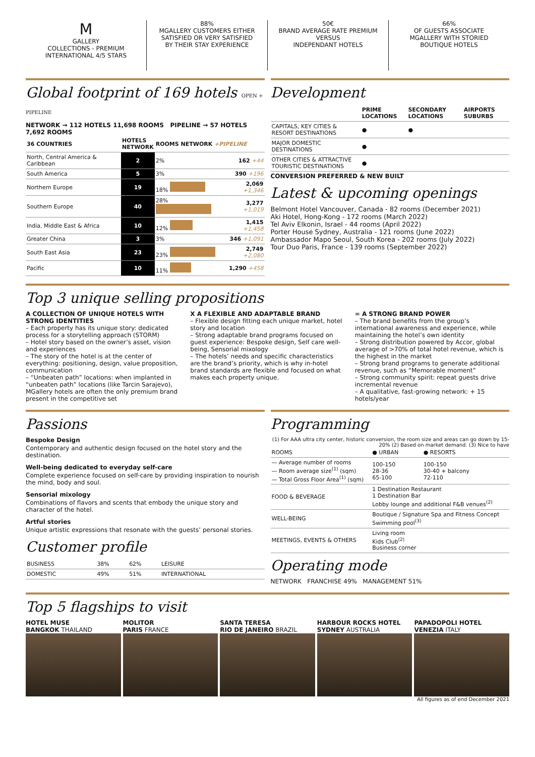M
GALLERY
COLLECTIONS - PREMIUM
INTERNATIONAL 4/5 STARS
88%
MGALLERY CUSTOMERS EITHER
SATISFIED OR VERY SATISFIED
BY THEIR STAY EXPERIENCE
50€
BRAND AVERAGE RATE PREMIUM
VERSUS
INDEPENDANT HOTELS
66%
OF GUESTS ASSOCIATE
MGALLERY WITH STORIED
BOUTIQUE HOTELS
Global footprint of 169 hotels OPEN + PIPELINE
NETWORK → 112 HOTELS 11,698 ROOMS PIPELINE → 57 HOTELS 7,692 ROOMS
| 36 COUNTRIES | HOTELS NETWORK | ROOMS NETWORK +PIPELINE | |
| --- | --- | --- | --- |
| North, Central America & Caribbean | 2 | 2% | 162 +44 |
| South America | 5 | 3% | 390 +196 |
| Northern Europe | 19 | 18% | 2,069 +1,346 |
| Southern Europe | 40 | 28% | 3,277 +1,019 |
| India, Middle East & Africa | 10 | 12% | 1,415 +1,458 |
| Greater China | 3 | 3% | 346 +1,091 |
| South East Asia | 23 | 23% | 2,749 +2,080 |
| Pacific | 10 | 11% | 1,290 +458 |
Development
| | PRIME LOCATIONS | SECONDARY LOCATIONS | AIRPORTS SUBURBS |
| --- | --- | --- | --- |
| CAPITALS, KEY CITIES & RESORT DESTINATIONS | ● | ● | |
| MAJOR DOMESTIC DESTINATIONS | ● | | |
| OTHER CITIES & ATTRACTIVE TOURISTIC DESTINATIONS | ● | | |
CONVERSION PREFERRED & NEW BUILT
Latest & upcoming openings
Belmont Hotel Vancouver, Canada - 82 rooms (December 2021)
Aki Hotel, Hong-Kong - 172 rooms (March 2022)
Tel Aviv Elkonin, Israel - 44 rooms (April 2022)
Porter House Sydney, Australia - 121 rooms (June 2022)
Ambassador Mapo Seoul, South Korea - 202 rooms (July 2022)
Tour Duo Paris, France - 139 rooms (September 2022)
Top 3 unique selling propositions
A COLLECTION OF UNIQUE HOTELS WITH STRONG IDENTITIES
– Each property has its unique story: dedicated process for a storytelling approach (STORM)
– Hotel story based on the owner’s asset, vision and experiences
– The story of the hotel is at the center of everything: positioning, design, value proposition, communication
– “Unbeaten path” locations: when implanted in “unbeaten path” locations (like Tarcin Sarajevo), MGallery hotels are often the only premium brand present in the competitive set
X A FLEXIBLE AND ADAPTABLE BRAND
– Flexible design fitting each unique market, hotel story and location
– Strong adaptable brand programs focused on guest experience: Bespoke design, Self care well-being, Sensorial mixology
– The hotels’ needs and specific characteristics are the brand’s priority, which is why in-hotel brand standards are flexible and focused on what makes each property unique.
= A STRONG BRAND POWER
– The brand benefits from the group’s international awareness and experience, while maintaining the hotel’s own identity
– Strong distribution powered by Accor, global average of >70% of total hotel revenue, which is the highest in the market
– Strong brand programs to generate additional revenue, such as “Memorable moment”
– Strong community spirit: repeat guests drive incremental revenue
– A qualitative, fast-growing network: + 15 hotels/year
Passions
Bespoke Design
Contemporary and authentic design focused on the hotel story and the destination.
Well-being dedicated to everyday self-care
Complete experience focused on self-care by providing inspiration to nourish the mind, body and soul.
Sensorial mixology
Combinations of flavors and scents that embody the unique story and character of the hotel.
Artful stories
Unique artistic expressions that resonate with the guests’ personal stories.
Customer profile
| BUSINESS | 38% | 62% | LEISURE |
| DOMESTIC | 49% | 51% | INTERNATIONAL |
Programming
(1) For AAA ultra city center, historic conversion, the room size and areas can go down by 15-20% (2) Based on market demand. (3) Nice to have
| ROOMS | ● URBAN | ● RESORTS |
| — Average number of rooms — Room average size<sup>(1)</sup> (sqm) — Total Gross Floor Area<sup>(1)</sup> (sqm) | 100-150 28-36 65-100 | 100-150 30-40 + balcony 72-110 |
| FOOD & BEVERAGE | 1 Destination Restaurant 1 Destination Bar Lobby lounge and additional F&B venues<sup>(2)</sup> | |
| WELL-BEING | Boutique / Signature Spa and Fitness Concept Swimming pool<sup>(3)</sup> | |
| MEETINGS, EVENTS & OTHERS | Living room Kids Club<sup>(2)</sup> Business corner | |
Operating mode
NETWORK FRANCHISE 49% MANAGEMENT 51%
Top 5 flagships to visit
HOTEL MUSE
BANGKOK THAILAND
MOLITOR
PARIS FRANCE
SANTA TERESA
RIO DE JANEIRO BRAZIL
HARBOUR ROCKS HOTEL
SYDNEY AUSTRALIA
PAPADOPOLI HOTEL
VENEZIA ITALY
All figures as of end December 2021